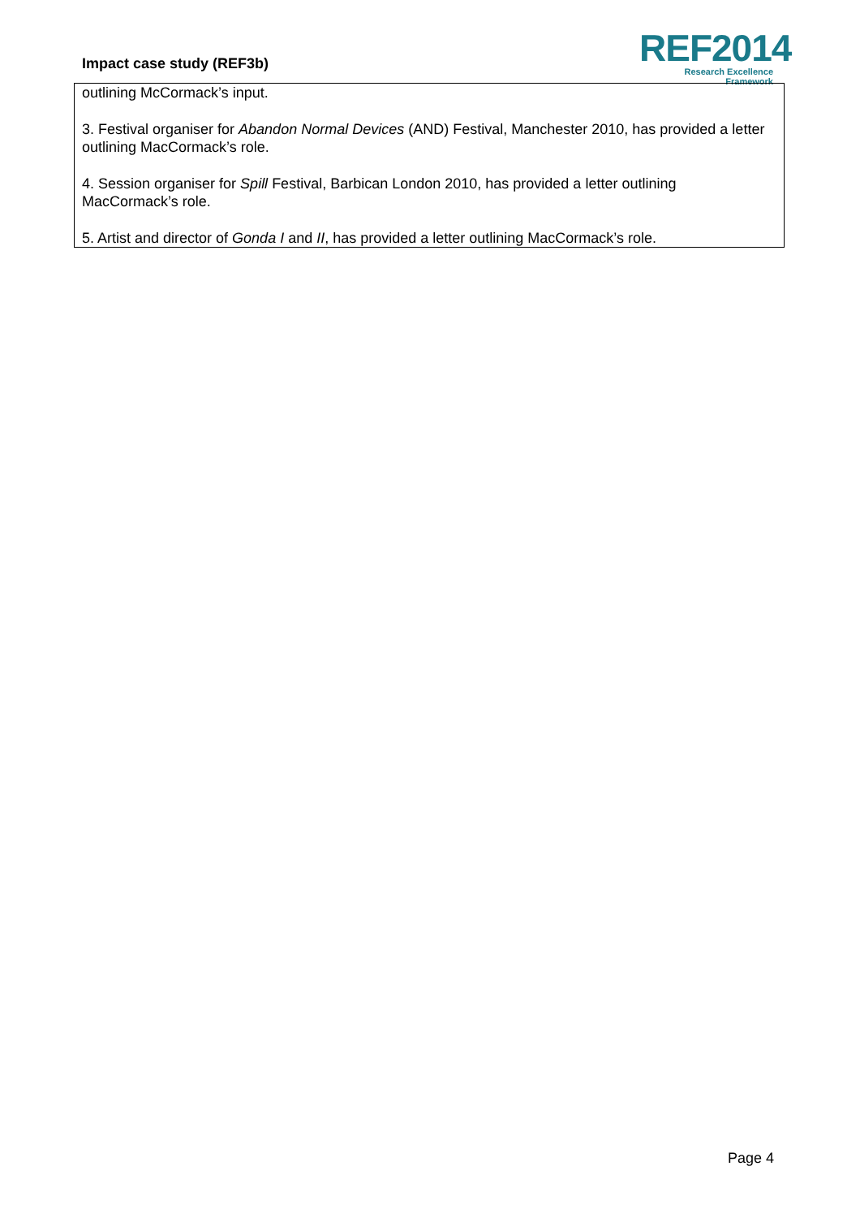Impact case study (REF3b)
REF2014
Research Excellence Framework
outlining McCormack’s input.
3. Festival organiser for Abandon Normal Devices (AND) Festival, Manchester 2010, has provided a letter outlining MacCormack’s role.
4. Session organiser for Spill Festival, Barbican London 2010, has provided a letter outlining MacCormack’s role.
5. Artist and director of Gonda I and II, has provided a letter outlining MacCormack’s role.
Page 4